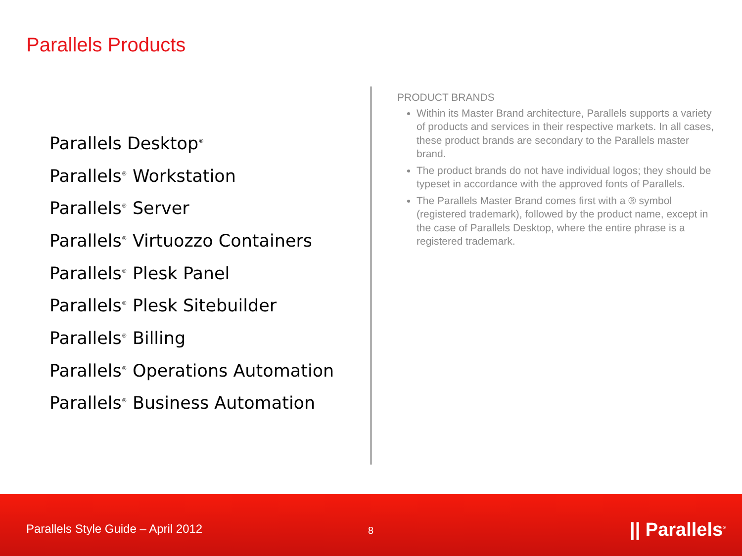Parallels Products
Parallels Desktop<sup>®</sup>
Parallels<sup>®</sup> Workstation
Parallels<sup>®</sup> Server
Parallels<sup>®</sup> Virtuozzo Containers
Parallels<sup>®</sup> Plesk Panel
Parallels<sup>®</sup> Plesk Sitebuilder
Parallels<sup>®</sup> Billing
Parallels<sup>®</sup> Operations Automation
Parallels<sup>®</sup> Business Automation
PRODUCT BRANDS
Within its Master Brand architecture, Parallels supports a variety of products and services in their respective markets. In all cases, these product brands are secondary to the Parallels master brand.
The product brands do not have individual logos; they should be typeset in accordance with the approved fonts of Parallels.
The Parallels Master Brand comes first with a ® symbol (registered trademark), followed by the product name, except in the case of Parallels Desktop, where the entire phrase is a registered trademark.
Parallels Style Guide – April 2012
8 || Parallels<sup>®</sup>